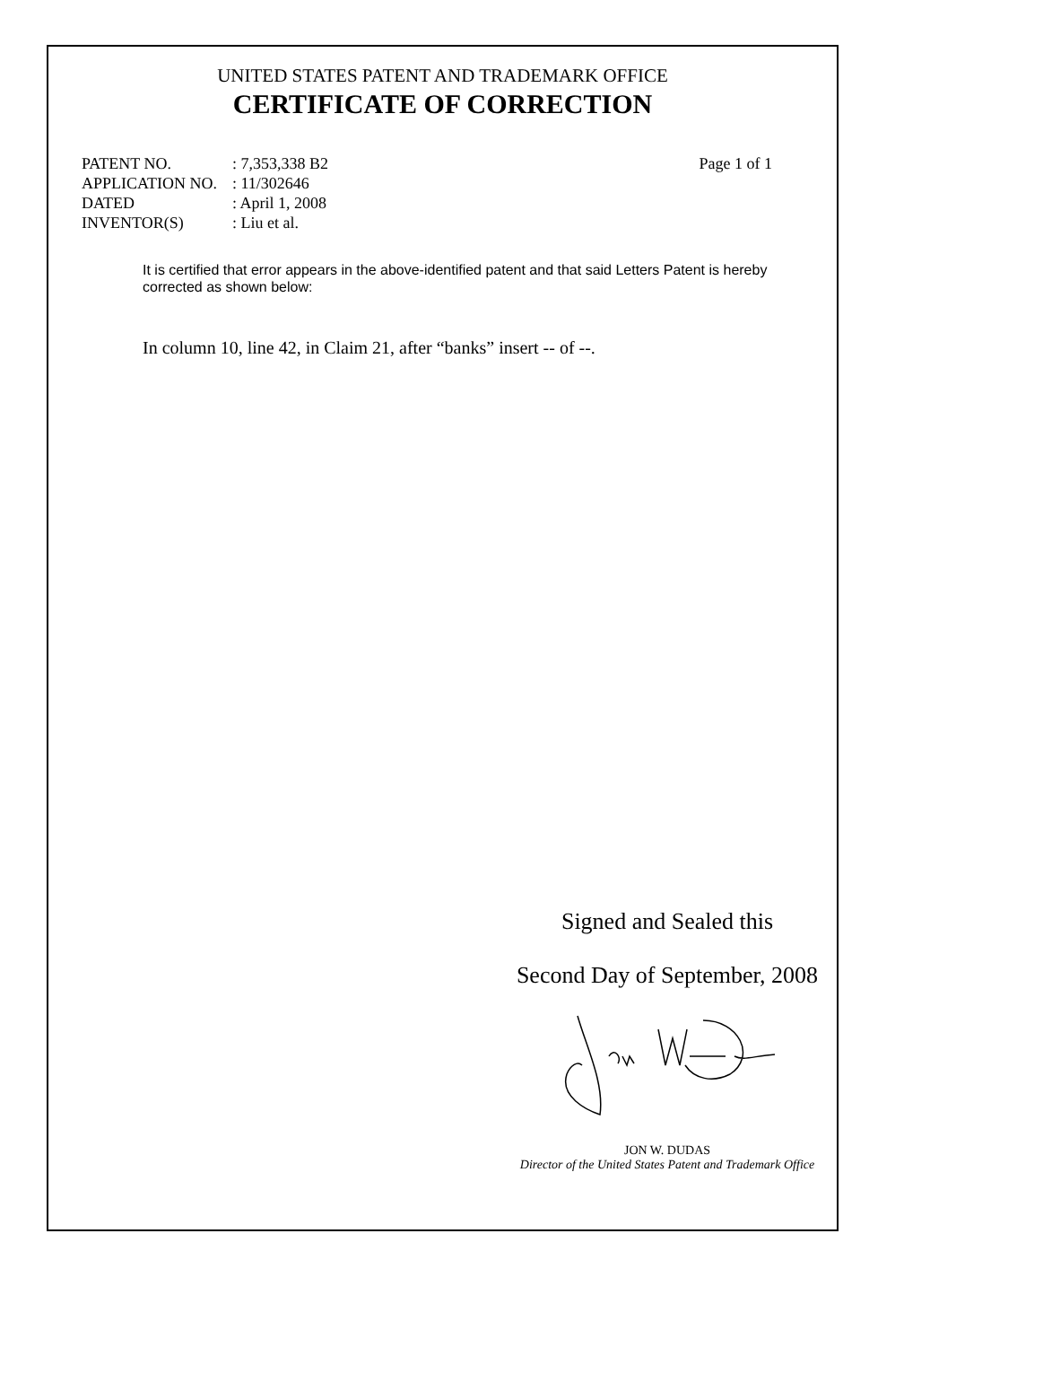UNITED STATES PATENT AND TRADEMARK OFFICE
CERTIFICATE OF CORRECTION
| PATENT NO. | : 7,353,338 B2 |
| APPLICATION NO. | : 11/302646 |
| DATED | : April 1, 2008 |
| INVENTOR(S) | : Liu et al. |
Page 1 of 1
It is certified that error appears in the above-identified patent and that said Letters Patent is hereby corrected as shown below:
In column 10, line 42, in Claim 21, after “banks” insert -- of --.
Signed and Sealed this
Second Day of September, 2008
JON W. DUDAS
Director of the United States Patent and Trademark Office